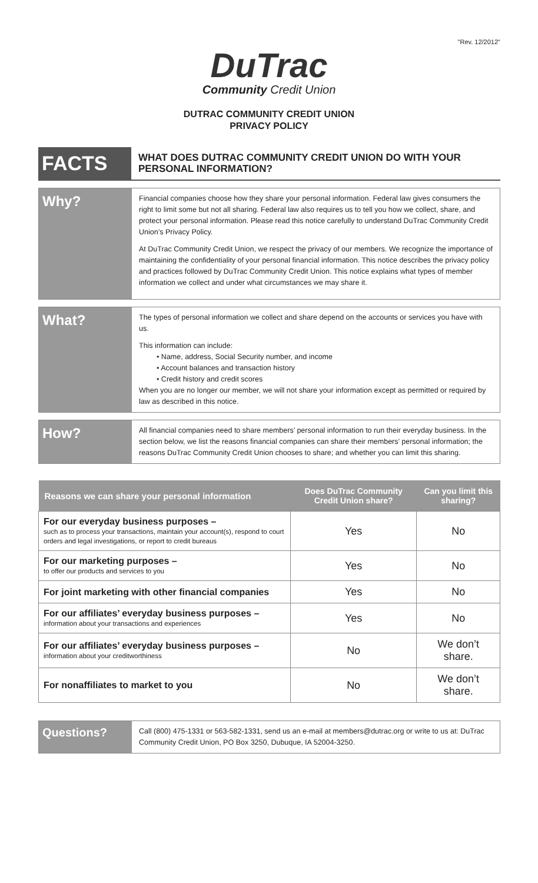"Rev. 12/2012"
DuTrac
Community Credit Union
DUTRAC COMMUNITY CREDIT UNION
PRIVACY POLICY
FACTS
WHAT DOES DUTRAC COMMUNITY CREDIT UNION DO WITH YOUR PERSONAL INFORMATION?
Why?
Financial companies choose how they share your personal information. Federal law gives consumers the right to limit some but not all sharing. Federal law also requires us to tell you how we collect, share, and protect your personal information. Please read this notice carefully to understand DuTrac Community Credit Union’s Privacy Policy.
At DuTrac Community Credit Union, we respect the privacy of our members. We recognize the importance of maintaining the confidentiality of your personal financial information. This notice describes the privacy policy and practices followed by DuTrac Community Credit Union. This notice explains what types of member information we collect and under what circumstances we may share it.
What?
The types of personal information we collect and share depend on the accounts or services you have with us.
This information can include:
• Name, address, Social Security number, and income
• Account balances and transaction history
• Credit history and credit scores
When you are no longer our member, we will not share your information except as permitted or required by law as described in this notice.
How?
All financial companies need to share members’ personal information to run their everyday business. In the section below, we list the reasons financial companies can share their members’ personal information; the reasons DuTrac Community Credit Union chooses to share; and whether you can limit this sharing.
| Reasons we can share your personal information | Does DuTrac Community Credit Union share? | Can you limit this sharing? |
| --- | --- | --- |
| For our everyday business purposes – such as to process your transactions, maintain your account(s), respond to court orders and legal investigations, or report to credit bureaus | Yes | No |
| For our marketing purposes – to offer our products and services to you | Yes | No |
| For joint marketing with other financial companies | Yes | No |
| For our affiliates’ everyday business purposes – information about your transactions and experiences | Yes | No |
| For our affiliates’ everyday business purposes – information about your creditworthiness | No | We don’t share. |
| For nonaffiliates to market to you | No | We don’t share. |
Questions?
Call (800) 475-1331 or 563-582-1331, send us an e-mail at members@dutrac.org or write to us at: DuTrac Community Credit Union, PO Box 3250, Dubuque, IA 52004-3250.